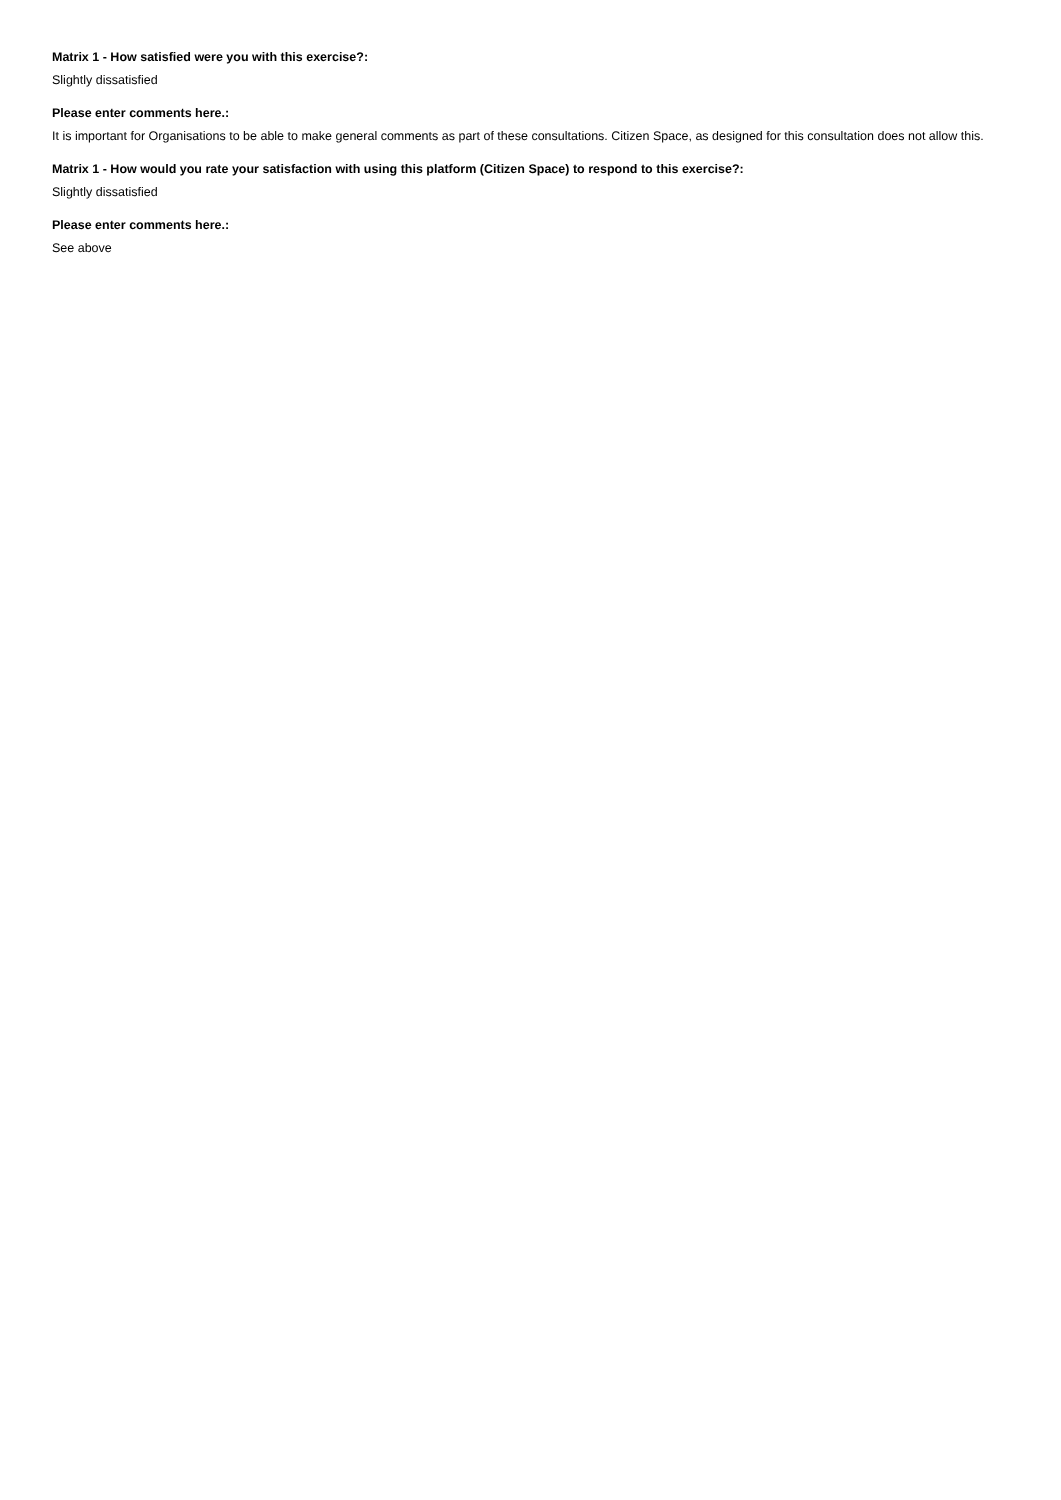Matrix 1 - How satisfied were you with this exercise?:
Slightly dissatisfied
Please enter comments here.:
It is important for Organisations to be able to make general comments as part of these consultations. Citizen Space, as designed for this consultation does not allow this.
Matrix 1 - How would you rate your satisfaction with using this platform (Citizen Space) to respond to this exercise?:
Slightly dissatisfied
Please enter comments here.:
See above